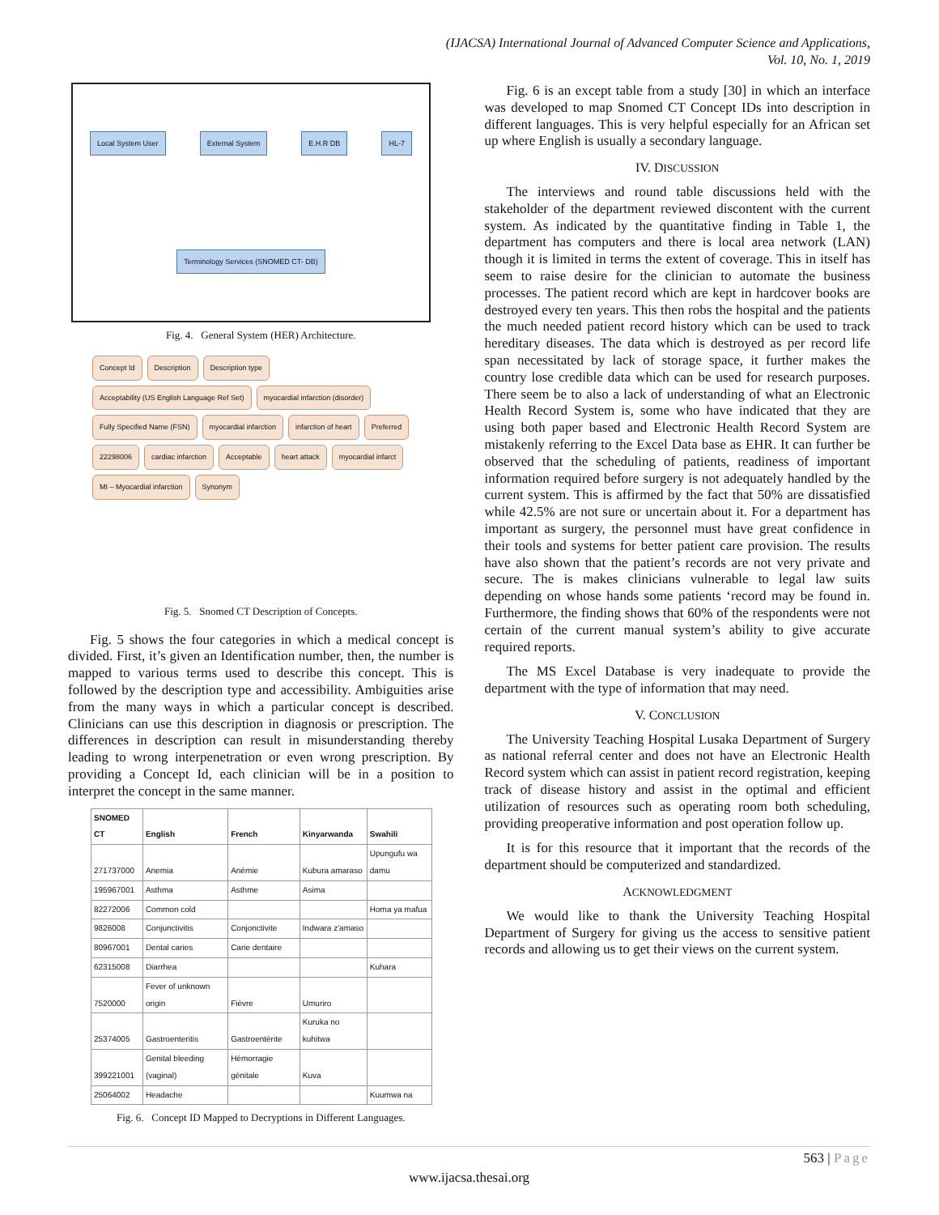(IJACSA) International Journal of Advanced Computer Science and Applications,
Vol. 10, No. 1, 2019
Local System User
External System
E.H.R DB
HL-7
Terminology Services (SNOMED CT- DB)
Fig. 4. General System (HER) Architecture.
Concept Id Description Description type Acceptability (US English Language Ref Set) myocardial infarction (disorder) Fully Specified Name (FSN) myocardial infarction infarction of heart Preferred 22298006 cardiac infarction Acceptable heart attack myocardial infarct MI – Myocardial infarction Synonym
Fig. 5. Snomed CT Description of Concepts.
Fig. 5 shows the four categories in which a medical concept is divided. First, it’s given an Identification number, then, the number is mapped to various terms used to describe this concept. This is followed by the description type and accessibility. Ambiguities arise from the many ways in which a particular concept is described. Clinicians can use this description in diagnosis or prescription. The differences in description can result in misunderstanding thereby leading to wrong interpenetration or even wrong prescription. By providing a Concept Id, each clinician will be in a position to interpret the concept in the same manner.
| SNOMED CT | English | French | Kinyarwanda | Swahili |
| --- | --- | --- | --- | --- |
| 271737000 | Anemia | Anémie | Kubura amaraso | Upungufu wa damu |
| 195967001 | Asthma | Asthme | Asima | |
| 82272006 | Common cold | | | Homa ya mafua |
| 9826008 | Conjunctivitis | Conjonctivite | Indwara z'amaso | |
| 80967001 | Dental caries | Carie dentaire | | |
| 62315008 | Diarrhea | | | Kuhara |
| 7520000 | Fever of unknown origin | Fièvre | Umuriro | |
| 25374005 | Gastroenteritis | Gastroentérite | Kuruka no kuhitwa | |
| 399221001 | Genital bleeding (vaginal) | Hémorragie génitale | Kuva | |
| 25064002 | Headache | | | Kuumwa na |
Fig. 6. Concept ID Mapped to Decryptions in Different Languages.
Fig. 6 is an except table from a study [30] in which an interface was developed to map Snomed CT Concept IDs into description in different languages. This is very helpful especially for an African set up where English is usually a secondary language.
IV. DISCUSSION
The interviews and round table discussions held with the stakeholder of the department reviewed discontent with the current system. As indicated by the quantitative finding in Table 1, the department has computers and there is local area network (LAN) though it is limited in terms the extent of coverage. This in itself has seem to raise desire for the clinician to automate the business processes. The patient record which are kept in hardcover books are destroyed every ten years. This then robs the hospital and the patients the much needed patient record history which can be used to track hereditary diseases. The data which is destroyed as per record life span necessitated by lack of storage space, it further makes the country lose credible data which can be used for research purposes. There seem be to also a lack of understanding of what an Electronic Health Record System is, some who have indicated that they are using both paper based and Electronic Health Record System are mistakenly referring to the Excel Data base as EHR. It can further be observed that the scheduling of patients, readiness of important information required before surgery is not adequately handled by the current system. This is affirmed by the fact that 50% are dissatisfied while 42.5% are not sure or uncertain about it. For a department has important as surgery, the personnel must have great confidence in their tools and systems for better patient care provision. The results have also shown that the patient’s records are not very private and secure. The is makes clinicians vulnerable to legal law suits depending on whose hands some patients ‘record may be found in. Furthermore, the finding shows that 60% of the respondents were not certain of the current manual system’s ability to give accurate required reports.
The MS Excel Database is very inadequate to provide the department with the type of information that may need.
V. CONCLUSION
The University Teaching Hospital Lusaka Department of Surgery as national referral center and does not have an Electronic Health Record system which can assist in patient record registration, keeping track of disease history and assist in the optimal and efficient utilization of resources such as operating room both scheduling, providing preoperative information and post operation follow up.
It is for this resource that it important that the records of the department should be computerized and standardized.
ACKNOWLEDGMENT
We would like to thank the University Teaching Hospital Department of Surgery for giving us the access to sensitive patient records and allowing us to get their views on the current system.
563 | Page
www.ijacsa.thesai.org